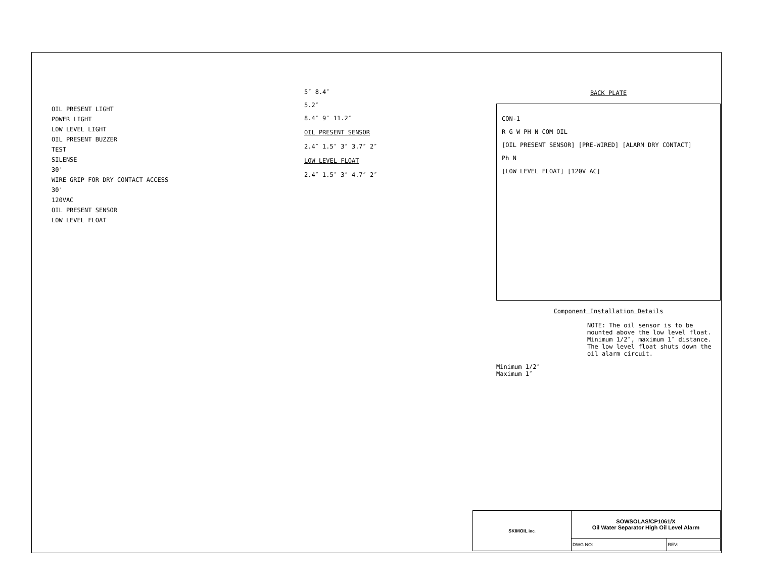OIL PRESENT LIGHT
POWER LIGHT
LOW LEVEL LIGHT
OIL PRESENT BUZZER
TEST
SILENSE
30′
WIRE GRIP FOR DRY CONTACT ACCESS
30′
120VAC
OIL PRESENT SENSOR
LOW LEVEL FLOAT
5″ 8.4″
5.2″
8.4″ 9″ 11.2″
OIL PRESENT SENSOR
2.4″ 1.5″ 3″ 3.7″ 2″
LOW LEVEL FLOAT
2.4″ 1.5″ 3″ 4.7″ 2″
BACK PLATE
CON-1
R G W PH N COM OIL
[OIL PRESENT SENSOR] [PRE-WIRED] [ALARM DRY CONTACT]
Ph N
[LOW LEVEL FLOAT] [120V AC]
Component Installation Details
NOTE: The oil sensor is to be mounted above the low level float. Minimum 1/2″, maximum 1″ distance. The low level float shuts down the oil alarm circuit.
Minimum 1/2″
Maximum 1″
| SKIMOIL inc. | SOWSOLAS/CP1061/X Oil Water Separator High Oil Level Alarm | |
| | DWG NO: | REV: |